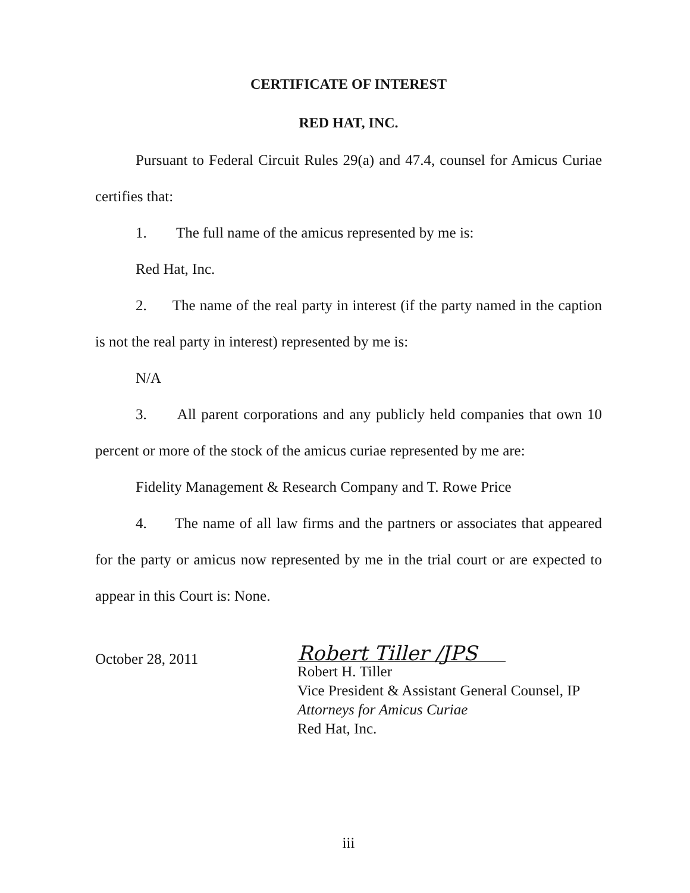CERTIFICATE OF INTEREST
RED HAT, INC.
Pursuant to Federal Circuit Rules 29(a) and 47.4, counsel for Amicus Curiae certifies that:
1. The full name of the amicus represented by me is:
Red Hat, Inc.
2. The name of the real party in interest (if the party named in the caption is not the real party in interest) represented by me is:
N/A
3. All parent corporations and any publicly held companies that own 10 percent or more of the stock of the amicus curiae represented by me are:
Fidelity Management & Research Company and T. Rowe Price
4. The name of all law firms and the partners or associates that appeared for the party or amicus now represented by me in the trial court or are expected to appear in this Court is: None.
October 28, 2011
Robert Tiller /JPS
Robert H. Tiller
Vice President & Assistant General Counsel, IP
Attorneys for Amicus Curiae
Red Hat, Inc.
iii